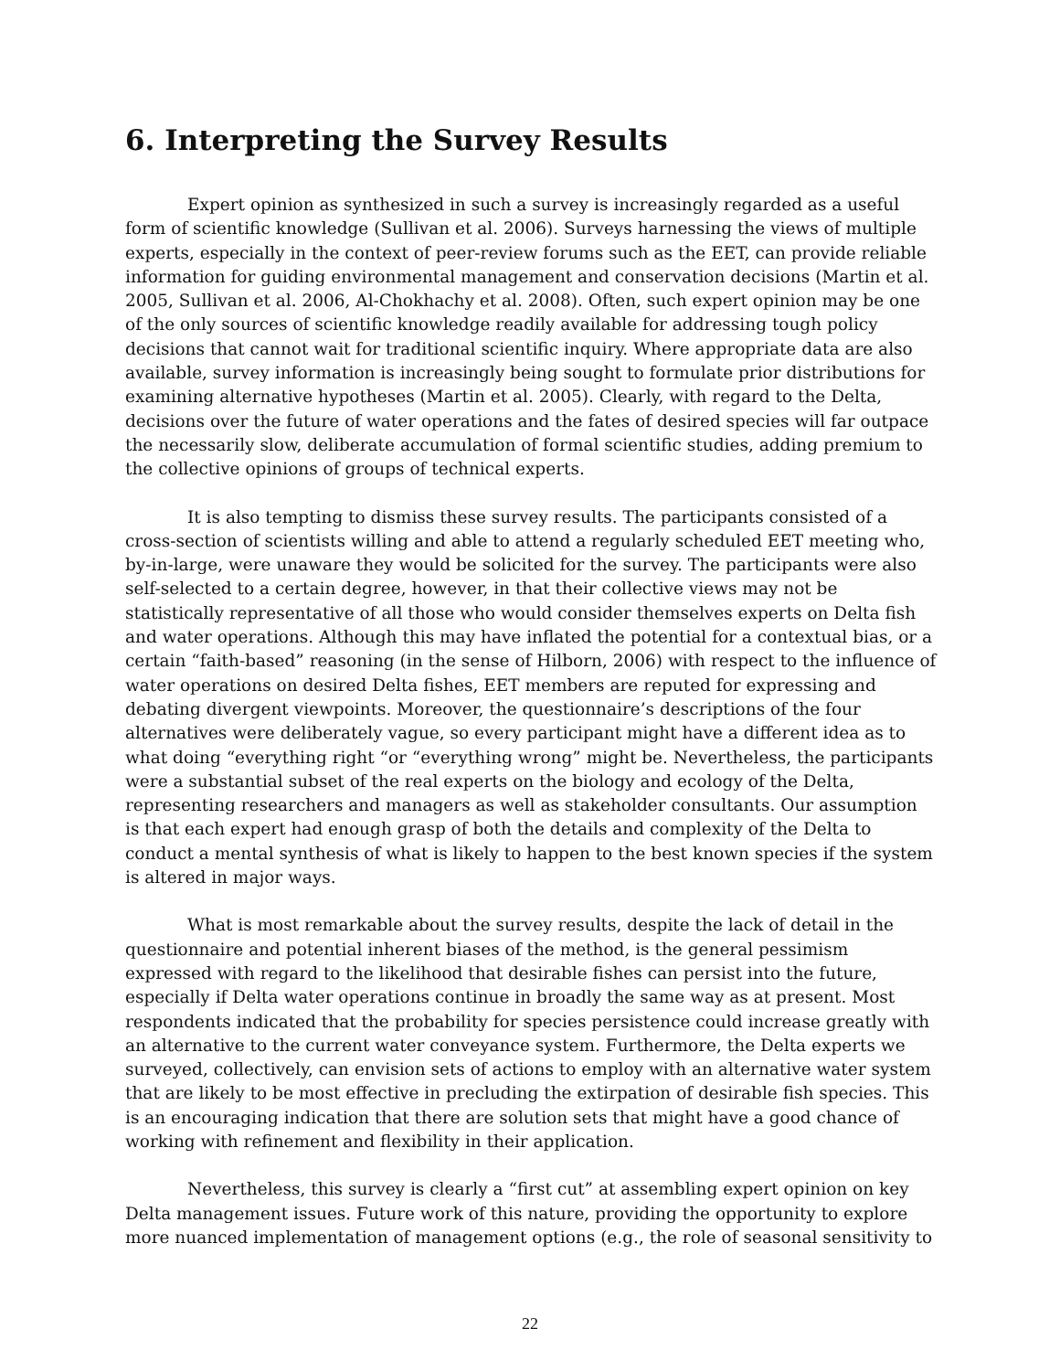6. Interpreting the Survey Results
Expert opinion as synthesized in such a survey is increasingly regarded as a useful form of scientific knowledge (Sullivan et al. 2006). Surveys harnessing the views of multiple experts, especially in the context of peer-review forums such as the EET, can provide reliable information for guiding environmental management and conservation decisions (Martin et al. 2005, Sullivan et al. 2006, Al-Chokhachy et al. 2008). Often, such expert opinion may be one of the only sources of scientific knowledge readily available for addressing tough policy decisions that cannot wait for traditional scientific inquiry. Where appropriate data are also available, survey information is increasingly being sought to formulate prior distributions for examining alternative hypotheses (Martin et al. 2005). Clearly, with regard to the Delta, decisions over the future of water operations and the fates of desired species will far outpace the necessarily slow, deliberate accumulation of formal scientific studies, adding premium to the collective opinions of groups of technical experts.
It is also tempting to dismiss these survey results. The participants consisted of a cross-section of scientists willing and able to attend a regularly scheduled EET meeting who, by-in-large, were unaware they would be solicited for the survey. The participants were also self-selected to a certain degree, however, in that their collective views may not be statistically representative of all those who would consider themselves experts on Delta fish and water operations. Although this may have inflated the potential for a contextual bias, or a certain “faith-based” reasoning (in the sense of Hilborn, 2006) with respect to the influence of water operations on desired Delta fishes, EET members are reputed for expressing and debating divergent viewpoints. Moreover, the questionnaire’s descriptions of the four alternatives were deliberately vague, so every participant might have a different idea as to what doing “everything right “or “everything wrong” might be. Nevertheless, the participants were a substantial subset of the real experts on the biology and ecology of the Delta, representing researchers and managers as well as stakeholder consultants. Our assumption is that each expert had enough grasp of both the details and complexity of the Delta to conduct a mental synthesis of what is likely to happen to the best known species if the system is altered in major ways.
What is most remarkable about the survey results, despite the lack of detail in the questionnaire and potential inherent biases of the method, is the general pessimism expressed with regard to the likelihood that desirable fishes can persist into the future, especially if Delta water operations continue in broadly the same way as at present. Most respondents indicated that the probability for species persistence could increase greatly with an alternative to the current water conveyance system. Furthermore, the Delta experts we surveyed, collectively, can envision sets of actions to employ with an alternative water system that are likely to be most effective in precluding the extirpation of desirable fish species. This is an encouraging indication that there are solution sets that might have a good chance of working with refinement and flexibility in their application.
Nevertheless, this survey is clearly a “first cut” at assembling expert opinion on key Delta management issues. Future work of this nature, providing the opportunity to explore more nuanced implementation of management options (e.g., the role of seasonal sensitivity to
22